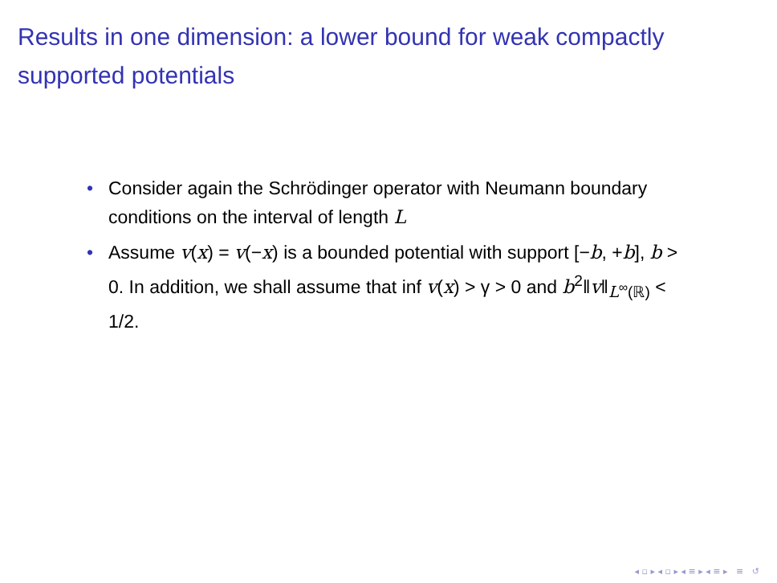Results in one dimension: a lower bound for weak compactly supported potentials
• Consider again the Schrödinger operator with Neumann boundary conditions on the interval of length L
• Assume v(x) = v(−x) is a bounded potential with support [−b, +b], b > 0. In addition, we shall assume that inf v(x) > γ > 0 and b<sup>2</sup>‖v‖<sub>L<sup>∞</sup>(ℝ)</sub> < 1/2.
◂ ▫ ▸ ◂ ▫ ▸ ◂ ≡ ▸ ◂ ≡ ▸ ≡ ↺